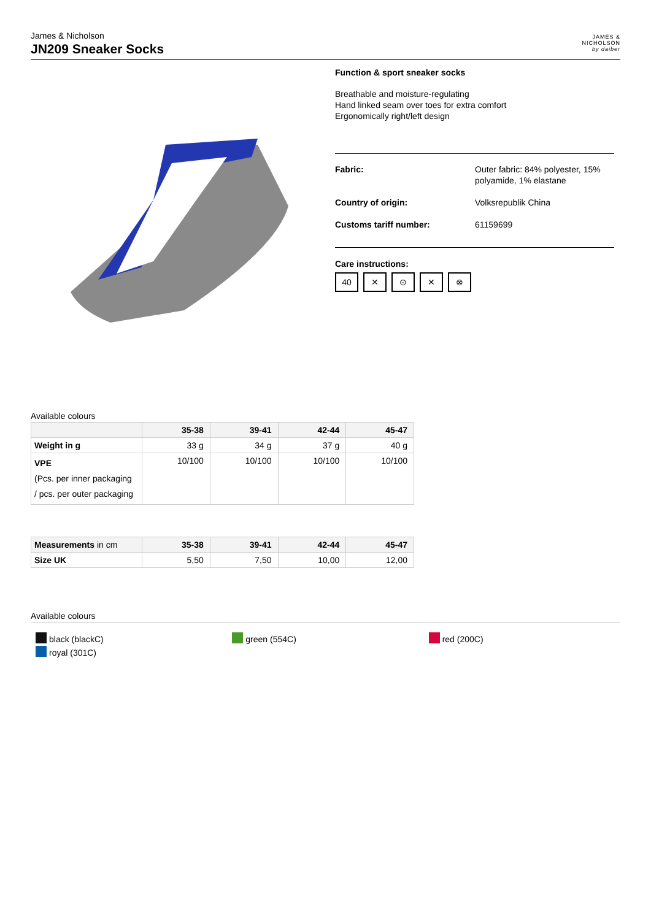James & Nicholson
JN209 Sneaker Socks
JAMES &
NICHOLSON
by daiber
Function & sport sneaker socks
Breathable and moisture-regulating
Hand linked seam over toes for extra comfort
Ergonomically right/left design
| Fabric: | Outer fabric: 84% polyester, 15% polyamide, 1% elastane |
| Country of origin: | Volksrepublik China |
| Customs tariff number: | 61159699 |
Care instructions:
40 ✕ ⊙ ✕ ⊗
Available colours
| | 35-38 | 39-41 | 42-44 | 45-47 |
| --- | --- | --- | --- | --- |
| Weight in g | 33 g | 34 g | 37 g | 40 g |
| VPE (Pcs. per inner packaging / pcs. per outer packaging | 10/100 | 10/100 | 10/100 | 10/100 |
| Measurements in cm | 35-38 | 39-41 | 42-44 | 45-47 |
| --- | --- | --- | --- | --- |
| Size UK | 5,50 | 7,50 | 10,00 | 12,00 |
Available colours
black (blackC)
royal (301C)
green (554C) red (200C)